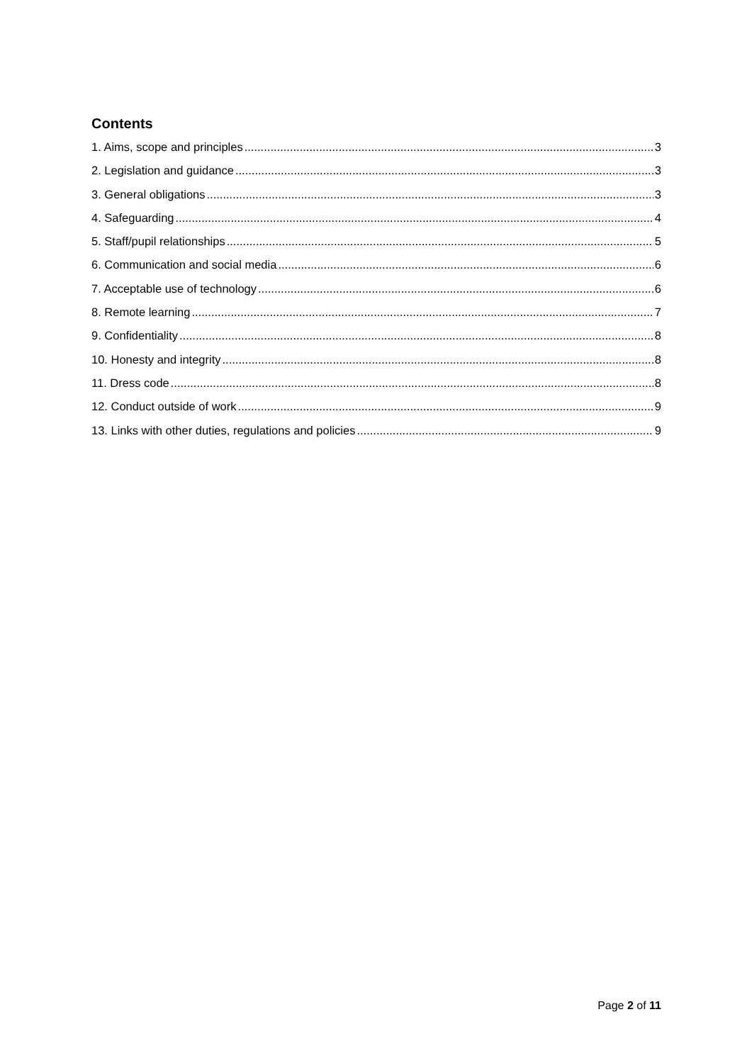Contents
1. Aims, scope and principles 3
2. Legislation and guidance 3
3. General obligations 3
4. Safeguarding 4
5. Staff/pupil relationships 5
6. Communication and social media 6
7. Acceptable use of technology 6
8. Remote learning 7
9. Confidentiality 8
10. Honesty and integrity 8
11. Dress code 8
12. Conduct outside of work 9
13. Links with other duties, regulations and policies 9
Page 2 of 11